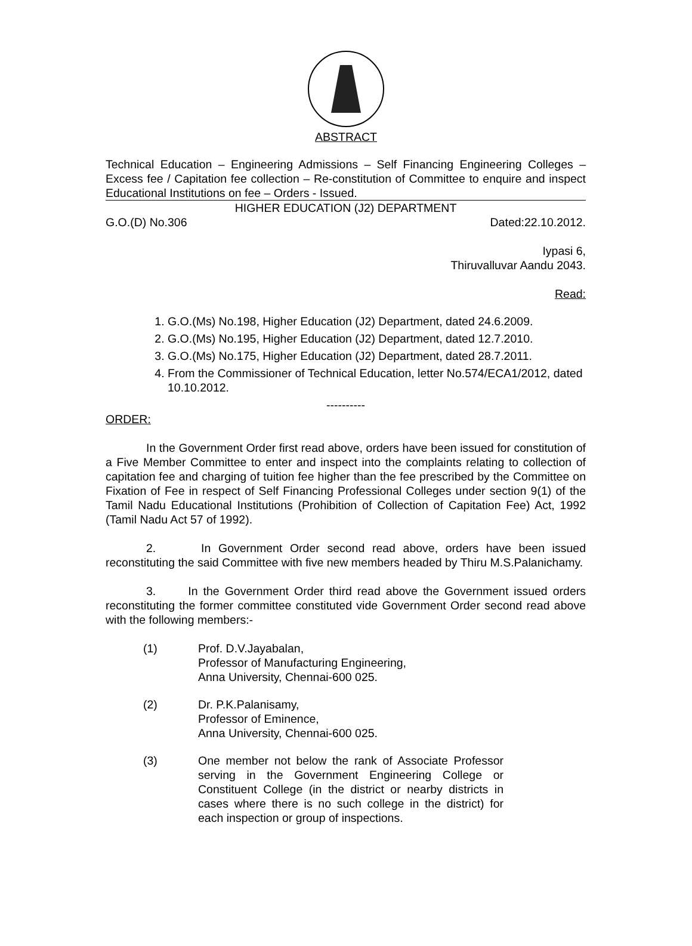ABSTRACT
Technical Education – Engineering Admissions – Self Financing Engineering Colleges – Excess fee / Capitation fee collection – Re-constitution of Committee to enquire and inspect Educational Institutions on fee – Orders - Issued.
HIGHER EDUCATION (J2) DEPARTMENT
G.O.(D) No.306 Dated:22.10.2012.
Iypasi 6,
Thiruvalluvar Aandu 2043.
Read:
1. G.O.(Ms) No.198, Higher Education (J2) Department, dated 24.6.2009.
2. G.O.(Ms) No.195, Higher Education (J2) Department, dated 12.7.2010.
3. G.O.(Ms) No.175, Higher Education (J2) Department, dated 28.7.2011.
4. From the Commissioner of Technical Education, letter No.574/ECA1/2012, dated 10.10.2012.
----------
ORDER:
In the Government Order first read above, orders have been issued for constitution of a Five Member Committee to enter and inspect into the complaints relating to collection of capitation fee and charging of tuition fee higher than the fee prescribed by the Committee on Fixation of Fee in respect of Self Financing Professional Colleges under section 9(1) of the Tamil Nadu Educational Institutions (Prohibition of Collection of Capitation Fee) Act, 1992 (Tamil Nadu Act 57 of 1992).
2. In Government Order second read above, orders have been issued reconstituting the said Committee with five new members headed by Thiru M.S.Palanichamy.
3. In the Government Order third read above the Government issued orders reconstituting the former committee constituted vide Government Order second read above with the following members:-
(1) Prof. D.V.Jayabalan,
Professor of Manufacturing Engineering,
Anna University, Chennai-600 025.
(2) Dr. P.K.Palanisamy,
Professor of Eminence,
Anna University, Chennai-600 025.
(3) One member not below the rank of Associate Professor serving in the Government Engineering College or Constituent College (in the district or nearby districts in cases where there is no such college in the district) for each inspection or group of inspections.